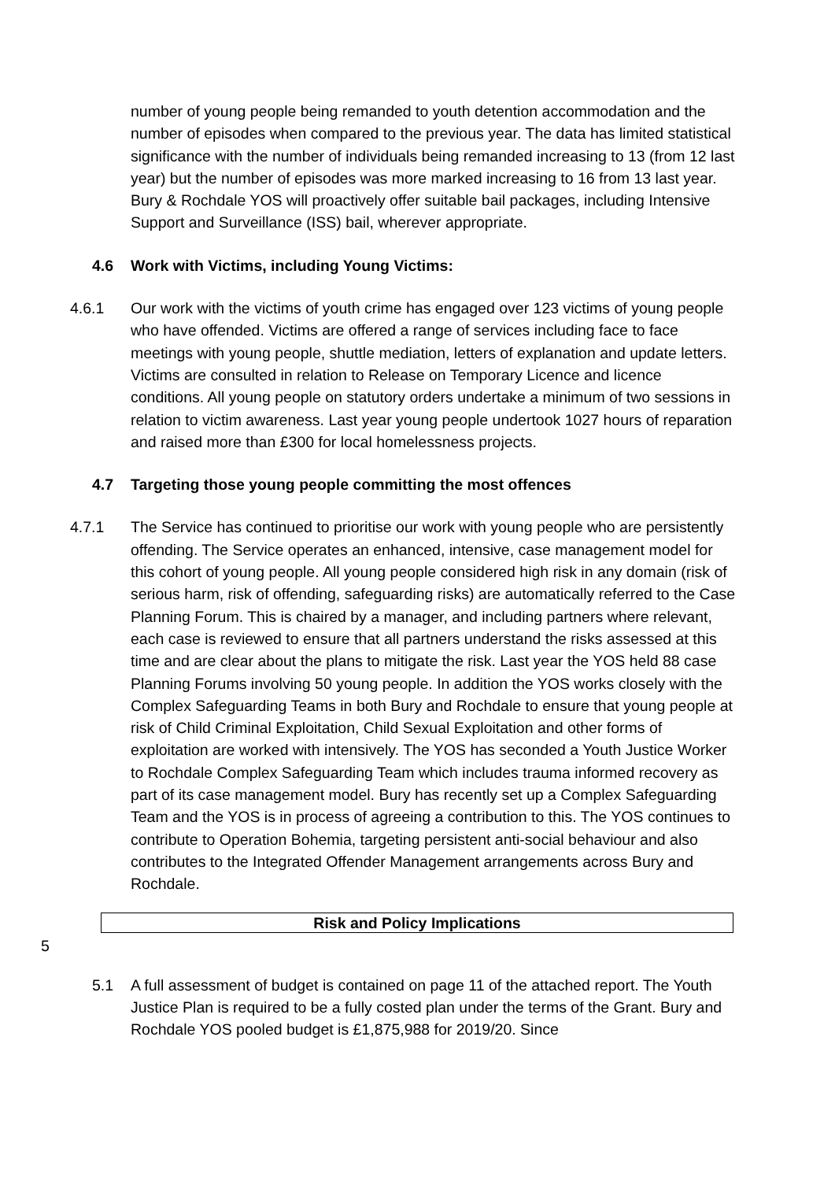number of young people being remanded to youth detention accommodation and the number of episodes when compared to the previous year. The data has limited statistical significance with the number of individuals being remanded increasing to 13 (from 12 last year) but the number of episodes was more marked increasing to 16 from 13 last year. Bury & Rochdale YOS will proactively offer suitable bail packages, including Intensive Support and Surveillance (ISS) bail, wherever appropriate.
4.6 Work with Victims, including Young Victims:
4.6.1 Our work with the victims of youth crime has engaged over 123 victims of young people who have offended. Victims are offered a range of services including face to face meetings with young people, shuttle mediation, letters of explanation and update letters. Victims are consulted in relation to Release on Temporary Licence and licence conditions. All young people on statutory orders undertake a minimum of two sessions in relation to victim awareness. Last year young people undertook 1027 hours of reparation and raised more than £300 for local homelessness projects.
4.7 Targeting those young people committing the most offences
4.7.1 The Service has continued to prioritise our work with young people who are persistently offending. The Service operates an enhanced, intensive, case management model for this cohort of young people. All young people considered high risk in any domain (risk of serious harm, risk of offending, safeguarding risks) are automatically referred to the Case Planning Forum. This is chaired by a manager, and including partners where relevant, each case is reviewed to ensure that all partners understand the risks assessed at this time and are clear about the plans to mitigate the risk. Last year the YOS held 88 case Planning Forums involving 50 young people. In addition the YOS works closely with the Complex Safeguarding Teams in both Bury and Rochdale to ensure that young people at risk of Child Criminal Exploitation, Child Sexual Exploitation and other forms of exploitation are worked with intensively. The YOS has seconded a Youth Justice Worker to Rochdale Complex Safeguarding Team which includes trauma informed recovery as part of its case management model. Bury has recently set up a Complex Safeguarding Team and the YOS is in process of agreeing a contribution to this. The YOS continues to contribute to Operation Bohemia, targeting persistent anti-social behaviour and also contributes to the Integrated Offender Management arrangements across Bury and Rochdale.
Risk and Policy Implications
5
5.1 A full assessment of budget is contained on page 11 of the attached report. The Youth Justice Plan is required to be a fully costed plan under the terms of the Grant. Bury and Rochdale YOS pooled budget is £1,875,988 for 2019/20. Since